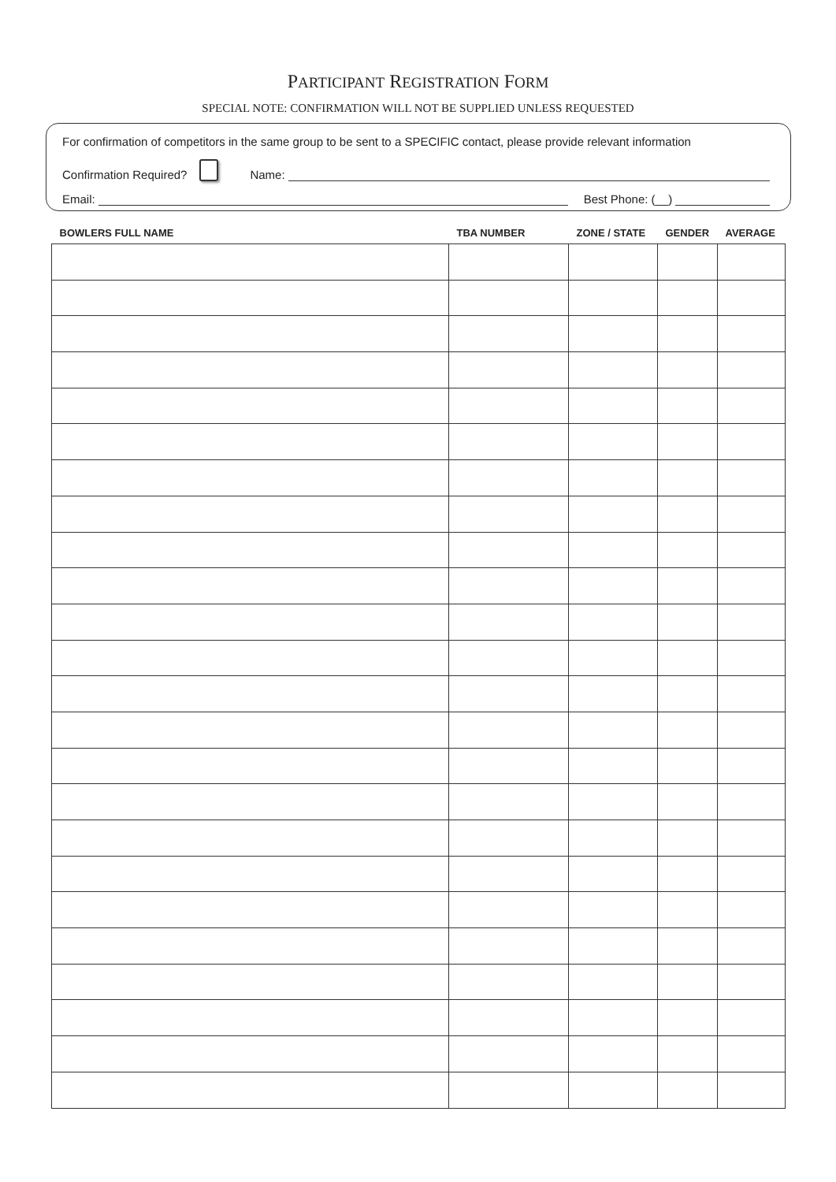PARTICIPANT REGISTRATION FORM
SPECIAL NOTE: CONFIRMATION WILL NOT BE SUPPLIED UNLESS REQUESTED
For confirmation of competitors in the same group to be sent to a SPECIFIC contact, please provide relevant information
Confirmation Required? Name:
Email: Best Phone: (__)
| BOWLERS FULL NAME | TBA NUMBER | ZONE / STATE | GENDER | AVERAGE |
| --- | --- | --- | --- | --- |